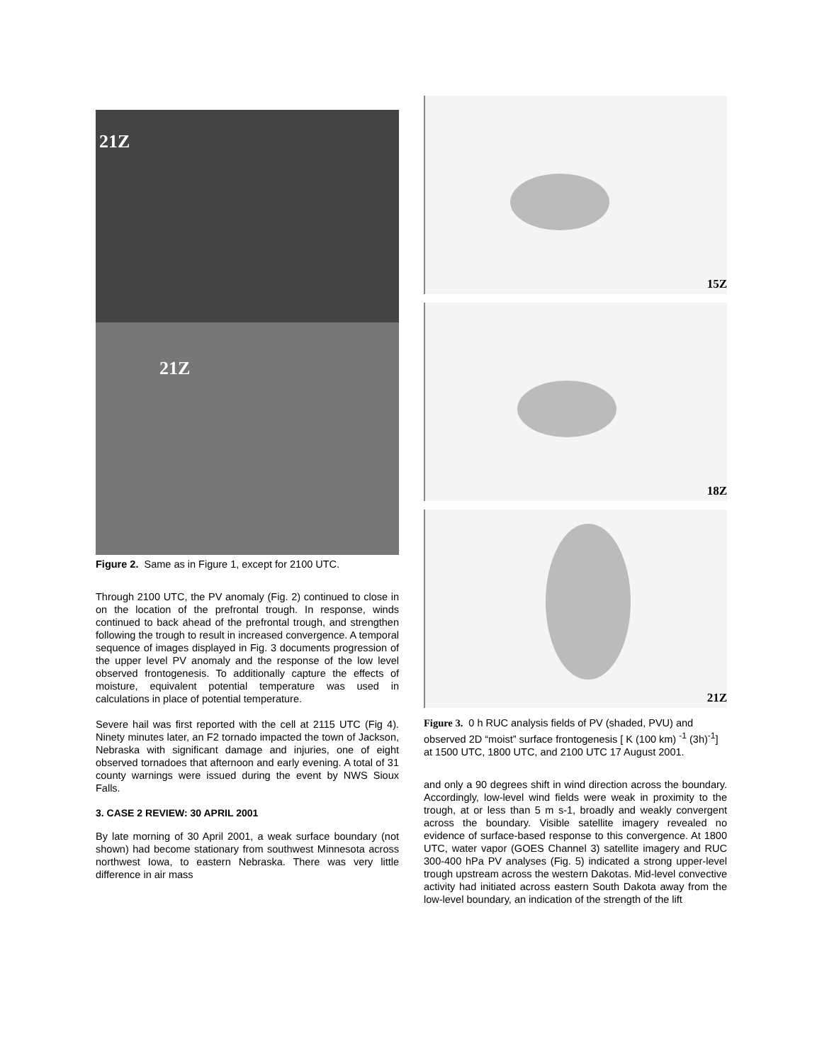21Z
21Z
Figure 2. Same as in Figure 1, except for 2100 UTC.
Through 2100 UTC, the PV anomaly (Fig. 2) continued to close in on the location of the prefrontal trough. In response, winds continued to back ahead of the prefrontal trough, and strengthen following the trough to result in increased convergence. A temporal sequence of images displayed in Fig. 3 documents progression of the upper level PV anomaly and the response of the low level observed frontogenesis. To additionally capture the effects of moisture, equivalent potential temperature was used in calculations in place of potential temperature.
Severe hail was first reported with the cell at 2115 UTC (Fig 4). Ninety minutes later, an F2 tornado impacted the town of Jackson, Nebraska with significant damage and injuries, one of eight observed tornadoes that afternoon and early evening. A total of 31 county warnings were issued during the event by NWS Sioux Falls.
3. CASE 2 REVIEW: 30 APRIL 2001
By late morning of 30 April 2001, a weak surface boundary (not shown) had become stationary from southwest Minnesota across northwest Iowa, to eastern Nebraska. There was very little difference in air mass
15Z
18Z
21Z
Figure 3. 0 h RUC analysis fields of PV (shaded, PVU) and observed 2D “moist” surface frontogenesis [ K (100 km) <sup>-1</sup> (3h)<sup>-1</sup>] at 1500 UTC, 1800 UTC, and 2100 UTC 17 August 2001.
and only a 90 degrees shift in wind direction across the boundary. Accordingly, low-level wind fields were weak in proximity to the trough, at or less than 5 m s-1, broadly and weakly convergent across the boundary. Visible satellite imagery revealed no evidence of surface-based response to this convergence. At 1800 UTC, water vapor (GOES Channel 3) satellite imagery and RUC 300-400 hPa PV analyses (Fig. 5) indicated a strong upper-level trough upstream across the western Dakotas. Mid-level convective activity had initiated across eastern South Dakota away from the low-level boundary, an indication of the strength of the lift